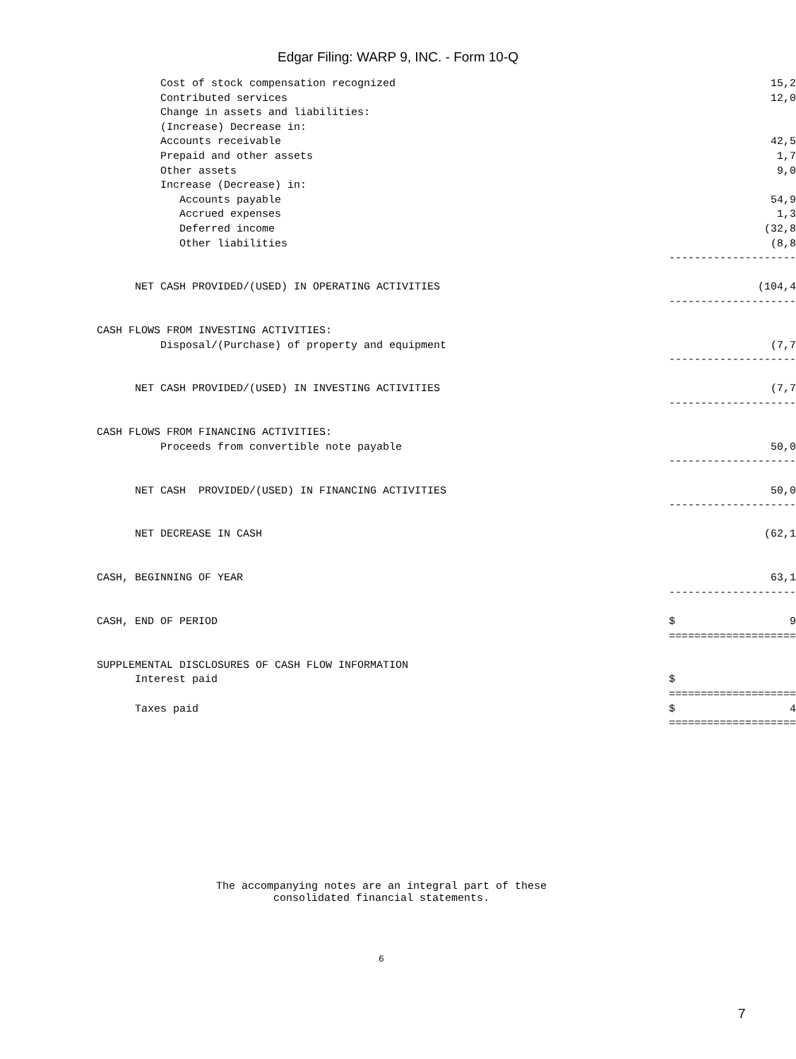Edgar Filing: WARP 9, INC. - Form 10-Q
| Cost of stock compensation recognized | 15,2 |
| Contributed services | 12,0 |
| Change in assets and liabilities: | |
| (Increase) Decrease in: | |
| Accounts receivable | 42,5 |
| Prepaid and other assets | 1,7 |
| Other assets | 9,0 |
| Increase (Decrease) in: | |
| Accounts payable | 54,9 |
| Accrued expenses | 1,3 |
| Deferred income | (32,8 |
| Other liabilities | (8,8 |
| | -------------------- |
| NET CASH PROVIDED/(USED) IN OPERATING ACTIVITIES | (104,4 |
| | -------------------- |
| CASH FLOWS FROM INVESTING ACTIVITIES: | |
| Disposal/(Purchase) of property and equipment | (7,7 |
| | -------------------- |
| NET CASH PROVIDED/(USED) IN INVESTING ACTIVITIES | (7,7 |
| | -------------------- |
| CASH FLOWS FROM FINANCING ACTIVITIES: | |
| Proceeds from convertible note payable | 50,0 |
| | -------------------- |
| NET CASH PROVIDED/(USED) IN FINANCING ACTIVITIES | 50,0 |
| | -------------------- |
| NET DECREASE IN CASH | (62,1 |
| CASH, BEGINNING OF YEAR | 63,1 |
| | -------------------- |
| CASH, END OF PERIOD | $ 9 |
| | ==================== |
| SUPPLEMENTAL DISCLOSURES OF CASH FLOW INFORMATION | |
| Interest paid | $ |
| | ==================== |
| Taxes paid | $ 4 |
| | ==================== |
The accompanying notes are an integral part of these
consolidated financial statements.
6
7